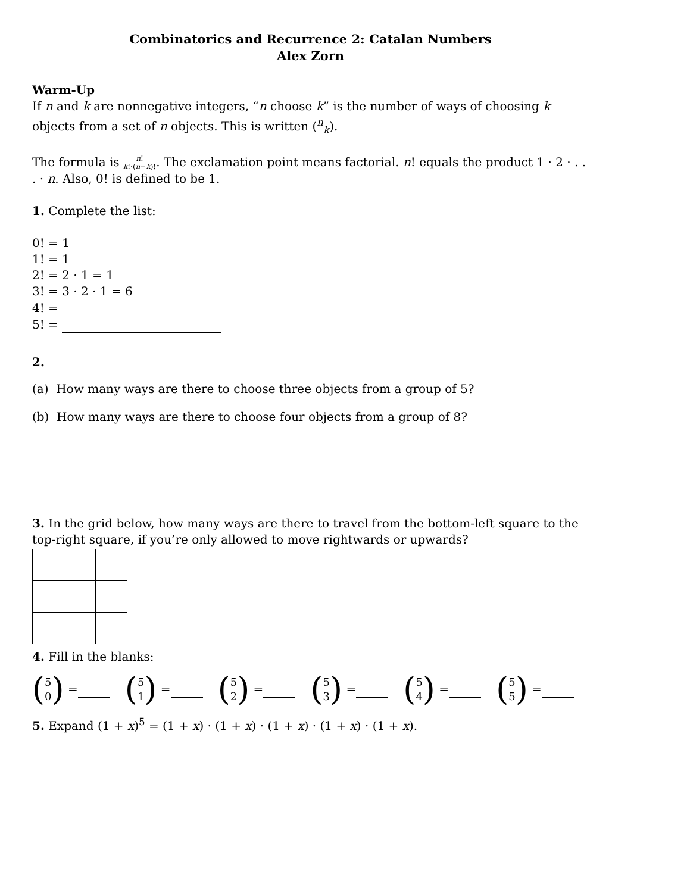Combinatorics and Recurrence 2: Catalan Numbers
Alex Zorn
Warm-Up
If n and k are nonnegative integers, “n choose k” is the number of ways of choosing k objects from a set of n objects. This is written (<sup>n</sup><sub>k</sub>).
The formula is n! k!·(n−k)!. The exclamation point means factorial. n! equals the product 1 · 2 · . . . · n. Also, 0! is defined to be 1.
1. Complete the list:
0! = 1
1! = 1
2! = 2 · 1 = 1
3! = 3 · 2 · 1 = 6
4! =
5! =
2.
(a) How many ways are there to choose three objects from a group of 5?
(b) How many ways are there to choose four objects from a group of 8?
3. In the grid below, how many ways are there to travel from the bottom-left square to the top-right square, if you’re only allowed to move rightwards or upwards?
4. Fill in the blanks:
(5 0) =
(5 1) =
(5 2) =
(5 3) =
(5 4) =
(5 5) =
5. Expand (1 + x)<sup>5</sup> = (1 + x) · (1 + x) · (1 + x) · (1 + x) · (1 + x).